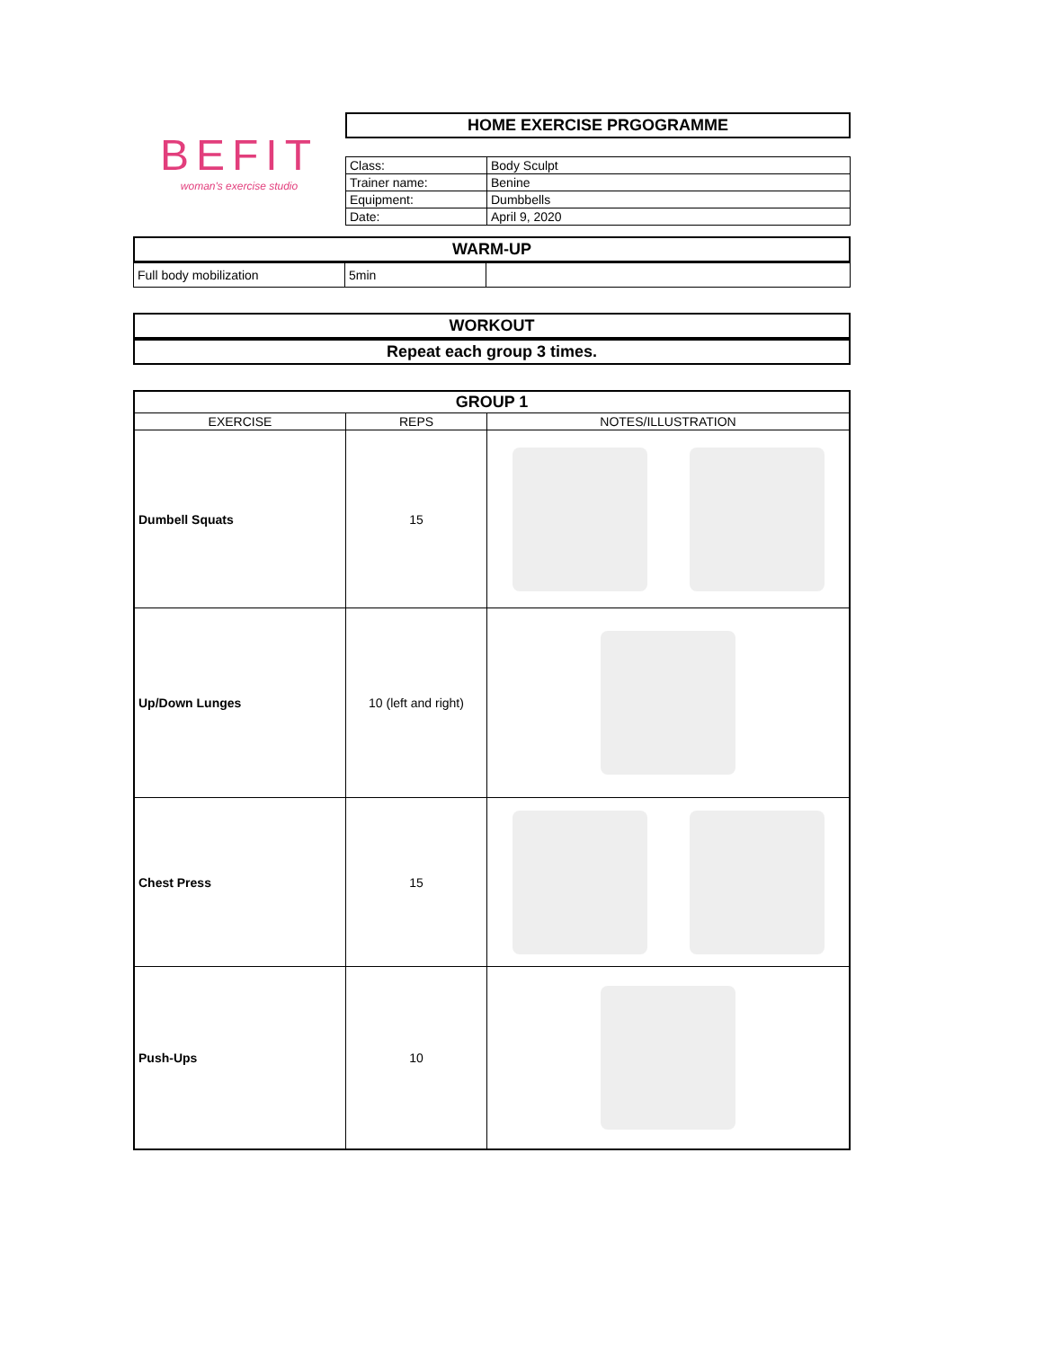BEFIT
woman's exercise studio
HOME EXERCISE PRGOGRAMME
| Class: | Body Sculpt |
| Trainer name: | Benine |
| Equipment: | Dumbbells |
| Date: | April 9, 2020 |
WARM-UP
| Full body mobilization | 5min | |
WORKOUT
Repeat each group 3 times.
| GROUP 1 | | |
| --- | --- | --- |
| EXERCISE | REPS | NOTES/ILLUSTRATION |
| Dumbell Squats | 15 | |
| Up/Down Lunges | 10 (left and right) | |
| Chest Press | 15 | |
| Push-Ups | 10 | |